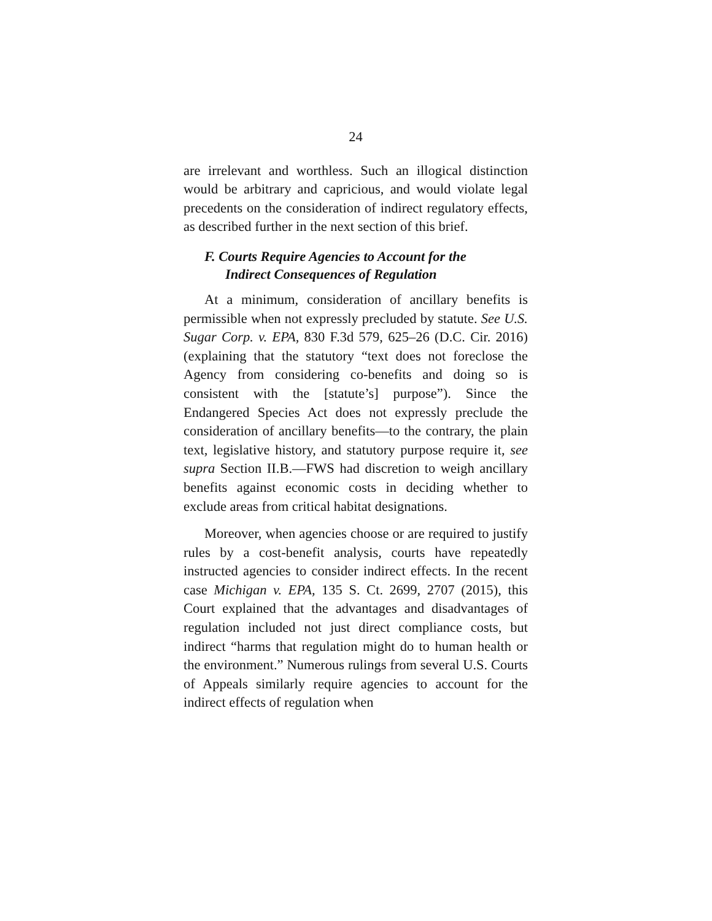24
are irrelevant and worthless. Such an illogical distinction would be arbitrary and capricious, and would violate legal precedents on the consideration of indirect regulatory effects, as described further in the next section of this brief.
F. Courts Require Agencies to Account for the
Indirect Consequences of Regulation
At a minimum, consideration of ancillary benefits is permissible when not expressly precluded by statute. See U.S. Sugar Corp. v. EPA, 830 F.3d 579, 625–26 (D.C. Cir. 2016) (explaining that the statutory “text does not foreclose the Agency from considering co-benefits and doing so is consistent with the [statute’s] purpose”). Since the Endangered Species Act does not expressly preclude the consideration of ancillary benefits—to the contrary, the plain text, legislative history, and statutory purpose require it, see supra Section II.B.—FWS had discretion to weigh ancillary benefits against economic costs in deciding whether to exclude areas from critical habitat designations.
Moreover, when agencies choose or are required to justify rules by a cost-benefit analysis, courts have repeatedly instructed agencies to consider indirect effects. In the recent case Michigan v. EPA, 135 S. Ct. 2699, 2707 (2015), this Court explained that the advantages and disadvantages of regulation included not just direct compliance costs, but indirect “harms that regulation might do to human health or the environment.” Numerous rulings from several U.S. Courts of Appeals similarly require agencies to account for the indirect effects of regulation when